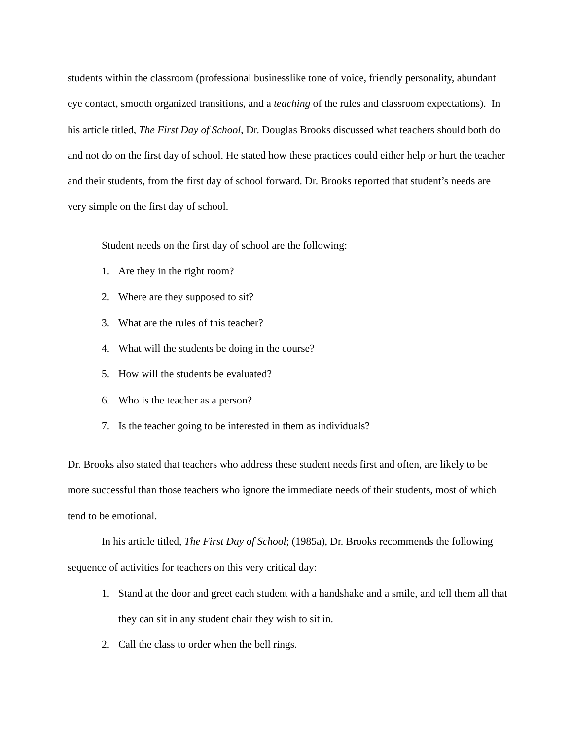students within the classroom (professional businesslike tone of voice, friendly personality, abundant eye contact, smooth organized transitions, and a teaching of the rules and classroom expectations). In his article titled, The First Day of School, Dr. Douglas Brooks discussed what teachers should both do and not do on the first day of school. He stated how these practices could either help or hurt the teacher and their students, from the first day of school forward. Dr. Brooks reported that student’s needs are very simple on the first day of school.
Student needs on the first day of school are the following:
1. Are they in the right room?
2. Where are they supposed to sit?
3. What are the rules of this teacher?
4. What will the students be doing in the course?
5. How will the students be evaluated?
6. Who is the teacher as a person?
7. Is the teacher going to be interested in them as individuals?
Dr. Brooks also stated that teachers who address these student needs first and often, are likely to be more successful than those teachers who ignore the immediate needs of their students, most of which tend to be emotional.
In his article titled, The First Day of School; (1985a), Dr. Brooks recommends the following sequence of activities for teachers on this very critical day:
1. Stand at the door and greet each student with a handshake and a smile, and tell them all that they can sit in any student chair they wish to sit in.
2. Call the class to order when the bell rings.